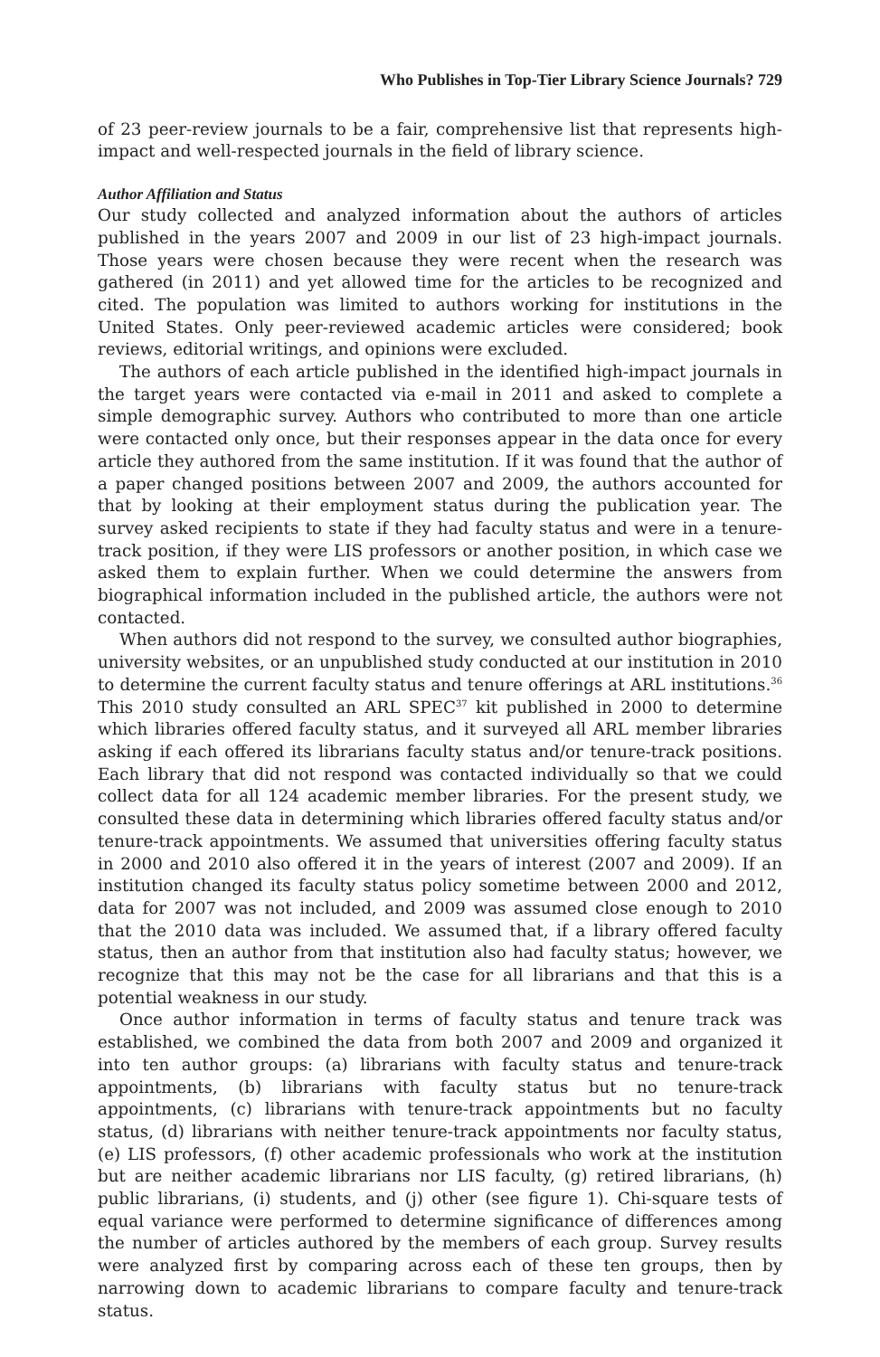Who Publishes in Top-Tier Library Science Journals? 729
of 23 peer-review journals to be a fair, comprehensive list that represents high-impact and well-respected journals in the field of library science.
Author Affiliation and Status
Our study collected and analyzed information about the authors of articles published in the years 2007 and 2009 in our list of 23 high-impact journals. Those years were chosen because they were recent when the research was gathered (in 2011) and yet allowed time for the articles to be recognized and cited. The population was limited to authors working for institutions in the United States. Only peer-reviewed academic articles were considered; book reviews, editorial writings, and opinions were excluded.
The authors of each article published in the identified high-impact journals in the target years were contacted via e-mail in 2011 and asked to complete a simple demographic survey. Authors who contributed to more than one article were contacted only once, but their responses appear in the data once for every article they authored from the same institution. If it was found that the author of a paper changed positions between 2007 and 2009, the authors accounted for that by looking at their employment status during the publication year. The survey asked recipients to state if they had faculty status and were in a tenure-track position, if they were LIS professors or another position, in which case we asked them to explain further. When we could determine the answers from biographical information included in the published article, the authors were not contacted.
When authors did not respond to the survey, we consulted author biographies, university websites, or an unpublished study conducted at our institution in 2010 to determine the current faculty status and tenure offerings at ARL institutions.<sup>36</sup> This 2010 study consulted an ARL SPEC<sup>37</sup> kit published in 2000 to determine which libraries offered faculty status, and it surveyed all ARL member libraries asking if each offered its librarians faculty status and/or tenure-track positions. Each library that did not respond was contacted individually so that we could collect data for all 124 academic member libraries. For the present study, we consulted these data in determining which libraries offered faculty status and/or tenure-track appointments. We assumed that universities offering faculty status in 2000 and 2010 also offered it in the years of interest (2007 and 2009). If an institution changed its faculty status policy sometime between 2000 and 2012, data for 2007 was not included, and 2009 was assumed close enough to 2010 that the 2010 data was included. We assumed that, if a library offered faculty status, then an author from that institution also had faculty status; however, we recognize that this may not be the case for all librarians and that this is a potential weakness in our study.
Once author information in terms of faculty status and tenure track was established, we combined the data from both 2007 and 2009 and organized it into ten author groups: (a) librarians with faculty status and tenure-track appointments, (b) librarians with faculty status but no tenure-track appointments, (c) librarians with tenure-track appointments but no faculty status, (d) librarians with neither tenure-track appointments nor faculty status, (e) LIS professors, (f) other academic professionals who work at the institution but are neither academic librarians nor LIS faculty, (g) retired librarians, (h) public librarians, (i) students, and (j) other (see figure 1). Chi-square tests of equal variance were performed to determine significance of differences among the number of articles authored by the members of each group. Survey results were analyzed first by comparing across each of these ten groups, then by narrowing down to academic librarians to compare faculty and tenure-track status.